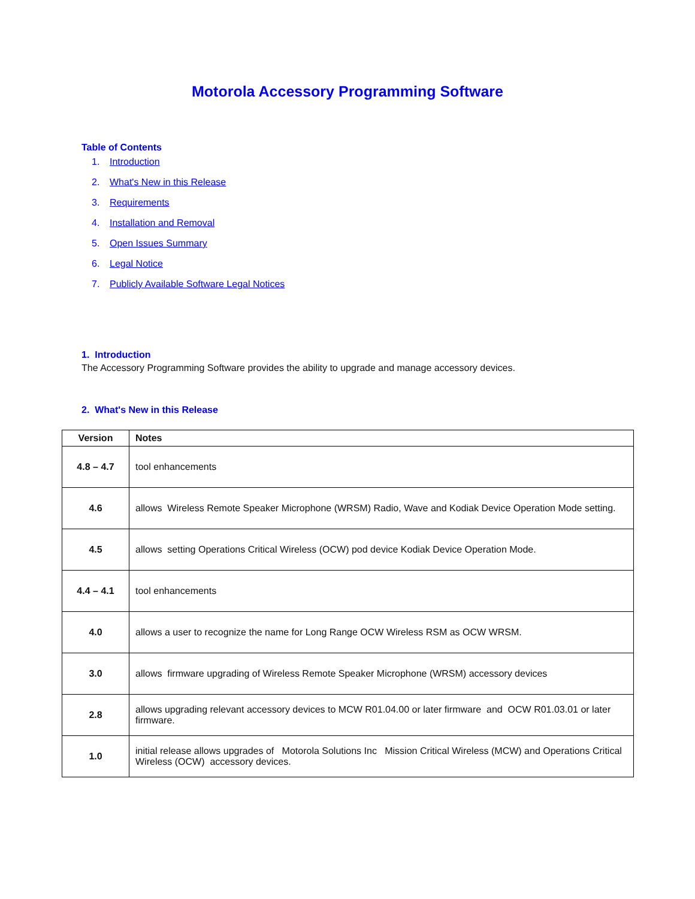Motorola Accessory Programming Software
Table of Contents
1. Introduction
2. What's New in this Release
3. Requirements
4. Installation and Removal
5. Open Issues Summary
6. Legal Notice
7. Publicly Available Software Legal Notices
1. Introduction
The Accessory Programming Software provides the ability to upgrade and manage accessory devices.
2. What's New in this Release
| Version | Notes |
| --- | --- |
| 4.8 – 4.7 | tool enhancements |
| 4.6 | allows Wireless Remote Speaker Microphone (WRSM) Radio, Wave and Kodiak Device Operation Mode setting. |
| 4.5 | allows setting Operations Critical Wireless (OCW) pod device Kodiak Device Operation Mode. |
| 4.4 – 4.1 | tool enhancements |
| 4.0 | allows a user to recognize the name for Long Range OCW Wireless RSM as OCW WRSM. |
| 3.0 | allows firmware upgrading of Wireless Remote Speaker Microphone (WRSM) accessory devices |
| 2.8 | allows upgrading relevant accessory devices to MCW R01.04.00 or later firmware and OCW R01.03.01 or later firmware. |
| 1.0 | initial release allows upgrades of Motorola Solutions Inc Mission Critical Wireless (MCW) and Operations Critical Wireless (OCW) accessory devices. |